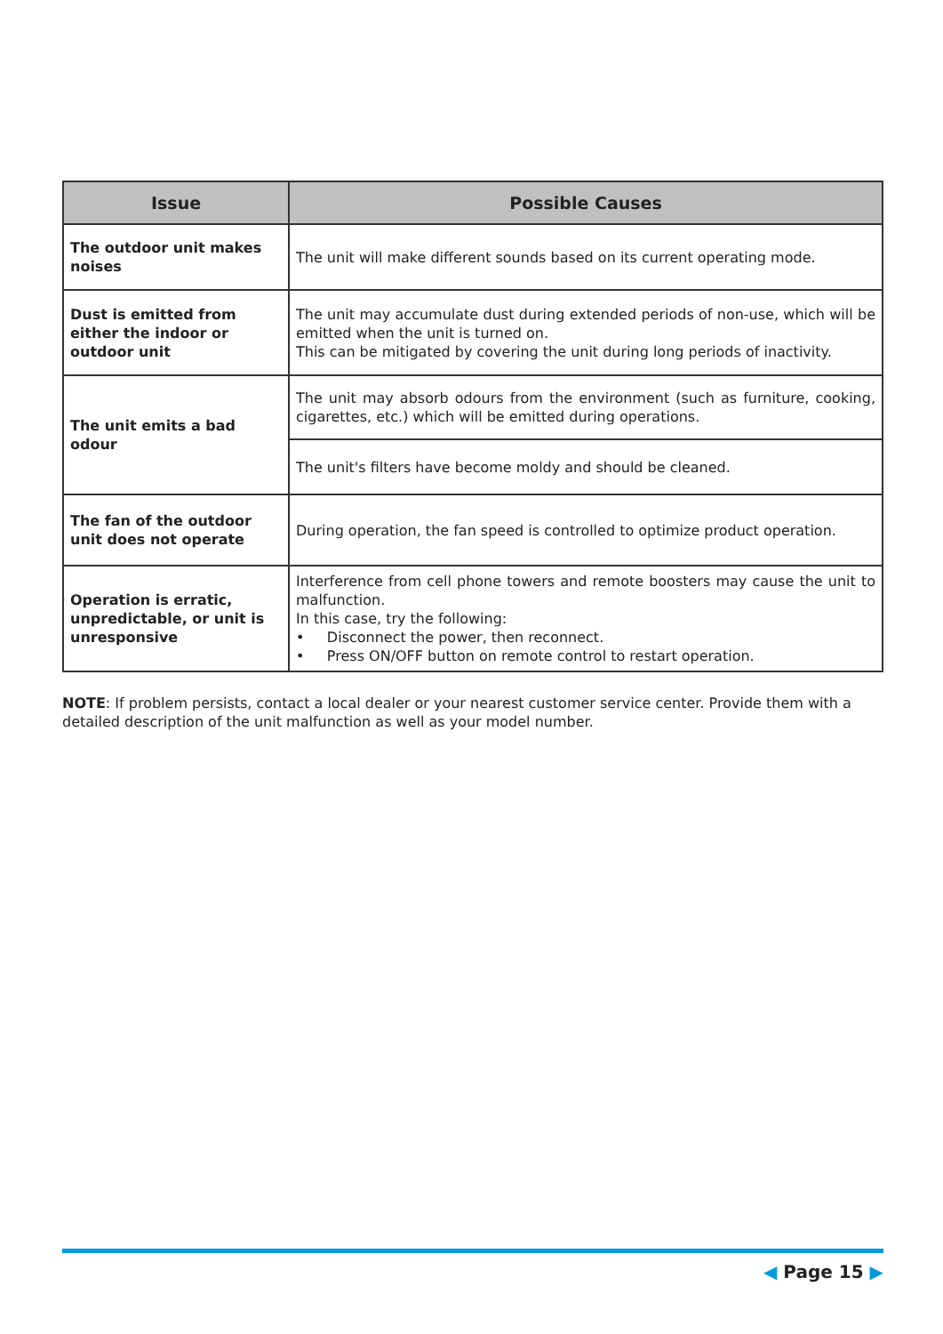| Issue | Possible Causes |
| --- | --- |
| The outdoor unit makes noises | The unit will make different sounds based on its current operating mode. |
| Dust is emitted from either the indoor or outdoor unit | The unit may accumulate dust during extended periods of non-use, which will be emitted when the unit is turned on. This can be mitigated by covering the unit during long periods of inactivity. |
| The unit emits a bad odour | The unit may absorb odours from the environment (such as furniture, cooking, cigarettes, etc.) which will be emitted during operations. |
| | The unit's filters have become moldy and should be cleaned. |
| The fan of the outdoor unit does not operate | During operation, the fan speed is controlled to optimize product operation. |
| Operation is erratic, unpredictable, or unit is unresponsive | Interference from cell phone towers and remote boosters may cause the unit to malfunction. In this case, try the following: • Disconnect the power, then reconnect. • Press ON/OFF button on remote control to restart operation. |
NOTE: If problem persists, contact a local dealer or your nearest customer service center. Provide them with a detailed description of the unit malfunction as well as your model number.
◀ Page 15 ▶